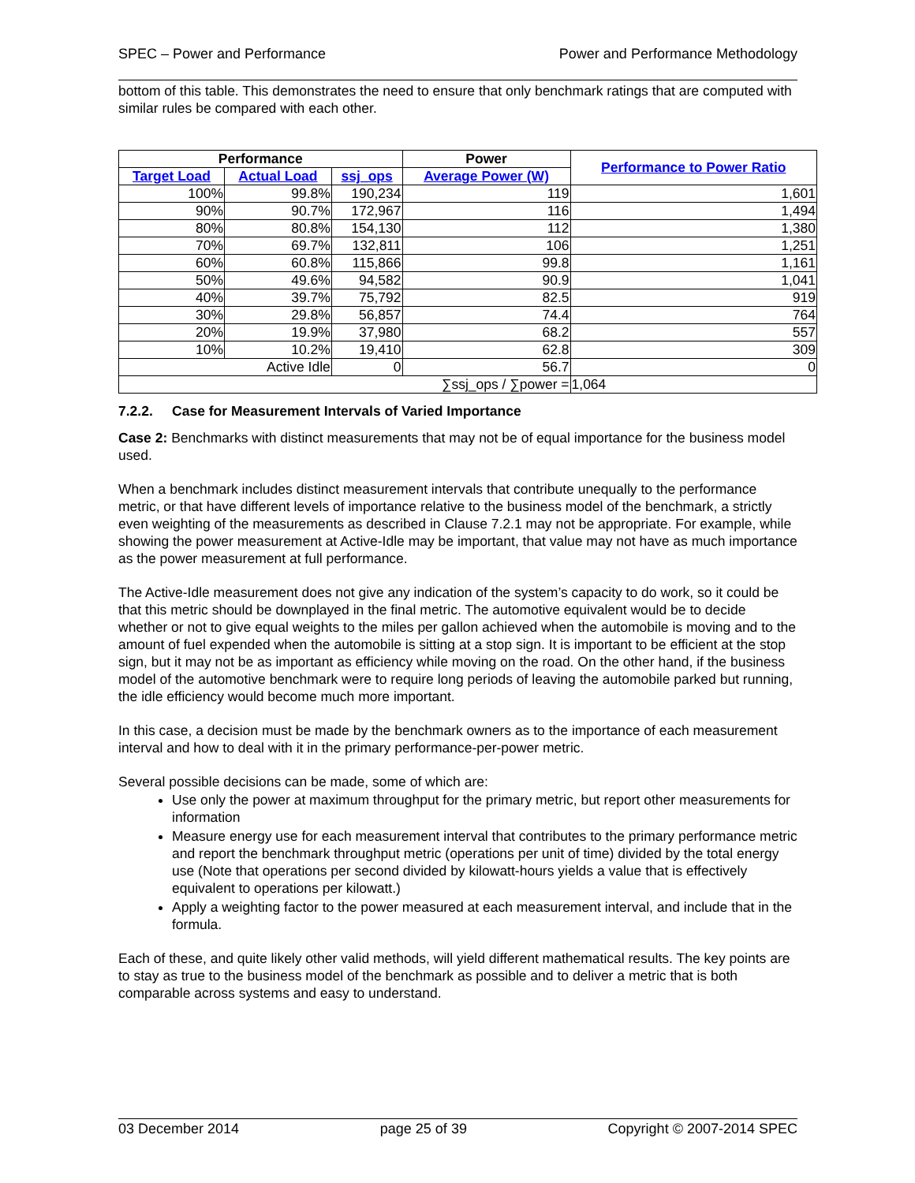SPEC – Power and Performance Power and Performance Methodology
bottom of this table. This demonstrates the need to ensure that only benchmark ratings that are computed with similar rules be compared with each other.
| Performance | | | Power | Performance to Power Ratio |
| --- | --- | --- | --- | --- |
| Target Load | Actual Load | ssj_ops | Average Power (W) | |
| 100% | 99.8% | 190,234 | 119 | 1,601 |
| 90% | 90.7% | 172,967 | 116 | 1,494 |
| 80% | 80.8% | 154,130 | 112 | 1,380 |
| 70% | 69.7% | 132,811 | 106 | 1,251 |
| 60% | 60.8% | 115,866 | 99.8 | 1,161 |
| 50% | 49.6% | 94,582 | 90.9 | 1,041 |
| 40% | 39.7% | 75,792 | 82.5 | 919 |
| 30% | 29.8% | 56,857 | 74.4 | 764 |
| 20% | 19.9% | 37,980 | 68.2 | 557 |
| 10% | 10.2% | 19,410 | 62.8 | 309 |
| Active Idle | | 0 | 56.7 | 0 |
| ∑ssj_ops / ∑power = | | | | 1,064 |
7.2.2. Case for Measurement Intervals of Varied Importance
Case 2: Benchmarks with distinct measurements that may not be of equal importance for the business model used.
When a benchmark includes distinct measurement intervals that contribute unequally to the performance metric, or that have different levels of importance relative to the business model of the benchmark, a strictly even weighting of the measurements as described in Clause 7.2.1 may not be appropriate. For example, while showing the power measurement at Active-Idle may be important, that value may not have as much importance as the power measurement at full performance.
The Active-Idle measurement does not give any indication of the system’s capacity to do work, so it could be that this metric should be downplayed in the final metric. The automotive equivalent would be to decide whether or not to give equal weights to the miles per gallon achieved when the automobile is moving and to the amount of fuel expended when the automobile is sitting at a stop sign. It is important to be efficient at the stop sign, but it may not be as important as efficiency while moving on the road. On the other hand, if the business model of the automotive benchmark were to require long periods of leaving the automobile parked but running, the idle efficiency would become much more important.
In this case, a decision must be made by the benchmark owners as to the importance of each measurement interval and how to deal with it in the primary performance-per-power metric.
Several possible decisions can be made, some of which are:
Use only the power at maximum throughput for the primary metric, but report other measurements for information
Measure energy use for each measurement interval that contributes to the primary performance metric and report the benchmark throughput metric (operations per unit of time) divided by the total energy use (Note that operations per second divided by kilowatt-hours yields a value that is effectively equivalent to operations per kilowatt.)
Apply a weighting factor to the power measured at each measurement interval, and include that in the formula.
Each of these, and quite likely other valid methods, will yield different mathematical results. The key points are to stay as true to the business model of the benchmark as possible and to deliver a metric that is both comparable across systems and easy to understand.
03 December 2014 page 25 of 39 Copyright © 2007-2014 SPEC